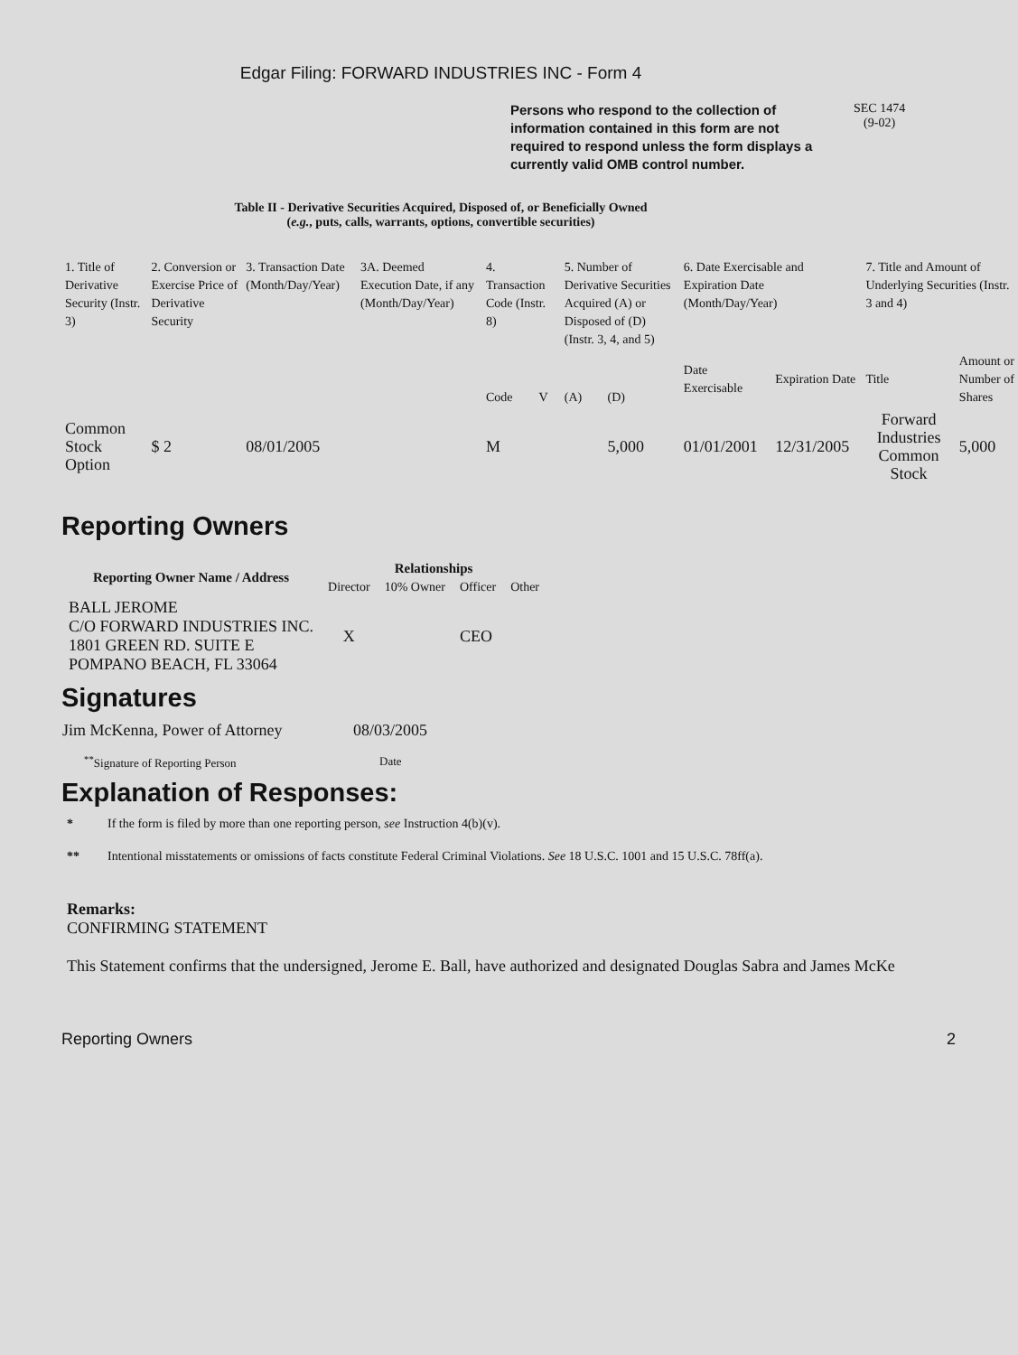Edgar Filing: FORWARD INDUSTRIES INC - Form 4
Persons who respond to the collection of information contained in this form are not required to respond unless the form displays a currently valid OMB control number.
SEC 1474
(9-02)
Table II - Derivative Securities Acquired, Disposed of, or Beneficially Owned
(e.g., puts, calls, warrants, options, convertible securities)
| 1. Title of Derivative Security (Instr. 3) | 2. Conversion or Exercise Price of Derivative Security | 3. Transaction Date (Month/Day/Year) | 3A. Deemed Execution Date, if any (Month/Day/Year) | 4. Transaction Code (Instr. 8) | | 5. Number of Derivative Securities Acquired (A) or Disposed of (D) (Instr. 3, 4, and 5) | | 6. Date Exercisable and Expiration Date (Month/Day/Year) | | 7. Title and Amount of Underlying Securities (Instr. 3 and 4) | |
| | | | | Code | V | (A) | (D) | Date Exercisable | Expiration Date | Title | Amount or Number of Shares |
| Common Stock Option | $ 2 | 08/01/2005 | | M | | | 5,000 | 01/01/2001 | 12/31/2005 | Forward Industries Common Stock | 5,000 |
Reporting Owners
| Reporting Owner Name / Address | Relationships | | | |
| --- | --- | --- | --- | --- |
| | Director | 10% Owner | Officer | Other |
| BALL JEROME C/O FORWARD INDUSTRIES INC. 1801 GREEN RD. SUITE E POMPANO BEACH, FL 33064 | X | | CEO | |
Signatures
| Jim McKenna, Power of Attorney | 08/03/2005 |
| <sup>**</sup> Signature of Reporting Person | Date |
Explanation of Responses:
* If the form is filed by more than one reporting person, see Instruction 4(b)(v).
** Intentional misstatements or omissions of facts constitute Federal Criminal Violations. See 18 U.S.C. 1001 and 15 U.S.C. 78ff(a).
Remarks:
CONFIRMING STATEMENT
This Statement confirms that the undersigned, Jerome E. Ball, have authorized and designated Douglas Sabra and James McKe
Reporting Owners 2